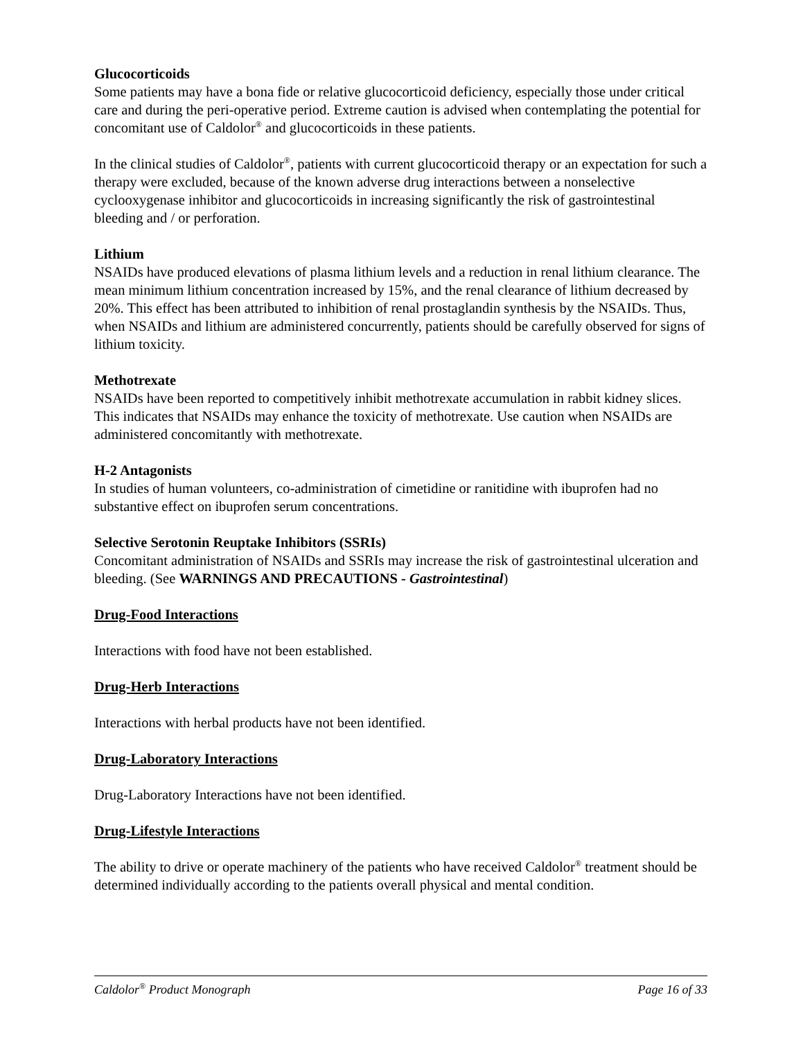Glucocorticoids
Some patients may have a bona fide or relative glucocorticoid deficiency, especially those under critical care and during the peri-operative period. Extreme caution is advised when contemplating the potential for concomitant use of Caldolor<sup>®</sup> and glucocorticoids in these patients.
In the clinical studies of Caldolor<sup>®</sup>, patients with current glucocorticoid therapy or an expectation for such a therapy were excluded, because of the known adverse drug interactions between a nonselective cyclooxygenase inhibitor and glucocorticoids in increasing significantly the risk of gastrointestinal bleeding and / or perforation.
Lithium
NSAIDs have produced elevations of plasma lithium levels and a reduction in renal lithium clearance. The mean minimum lithium concentration increased by 15%, and the renal clearance of lithium decreased by 20%. This effect has been attributed to inhibition of renal prostaglandin synthesis by the NSAIDs. Thus, when NSAIDs and lithium are administered concurrently, patients should be carefully observed for signs of lithium toxicity.
Methotrexate
NSAIDs have been reported to competitively inhibit methotrexate accumulation in rabbit kidney slices. This indicates that NSAIDs may enhance the toxicity of methotrexate. Use caution when NSAIDs are administered concomitantly with methotrexate.
H-2 Antagonists
In studies of human volunteers, co-administration of cimetidine or ranitidine with ibuprofen had no substantive effect on ibuprofen serum concentrations.
Selective Serotonin Reuptake Inhibitors (SSRIs)
Concomitant administration of NSAIDs and SSRIs may increase the risk of gastrointestinal ulceration and bleeding. (See WARNINGS AND PRECAUTIONS - Gastrointestinal)
Drug-Food Interactions
Interactions with food have not been established.
Drug-Herb Interactions
Interactions with herbal products have not been identified.
Drug-Laboratory Interactions
Drug-Laboratory Interactions have not been identified.
Drug-Lifestyle Interactions
The ability to drive or operate machinery of the patients who have received Caldolor<sup>®</sup> treatment should be determined individually according to the patients overall physical and mental condition.
Caldolor<sup>®</sup> Product Monograph Page 16 of 33